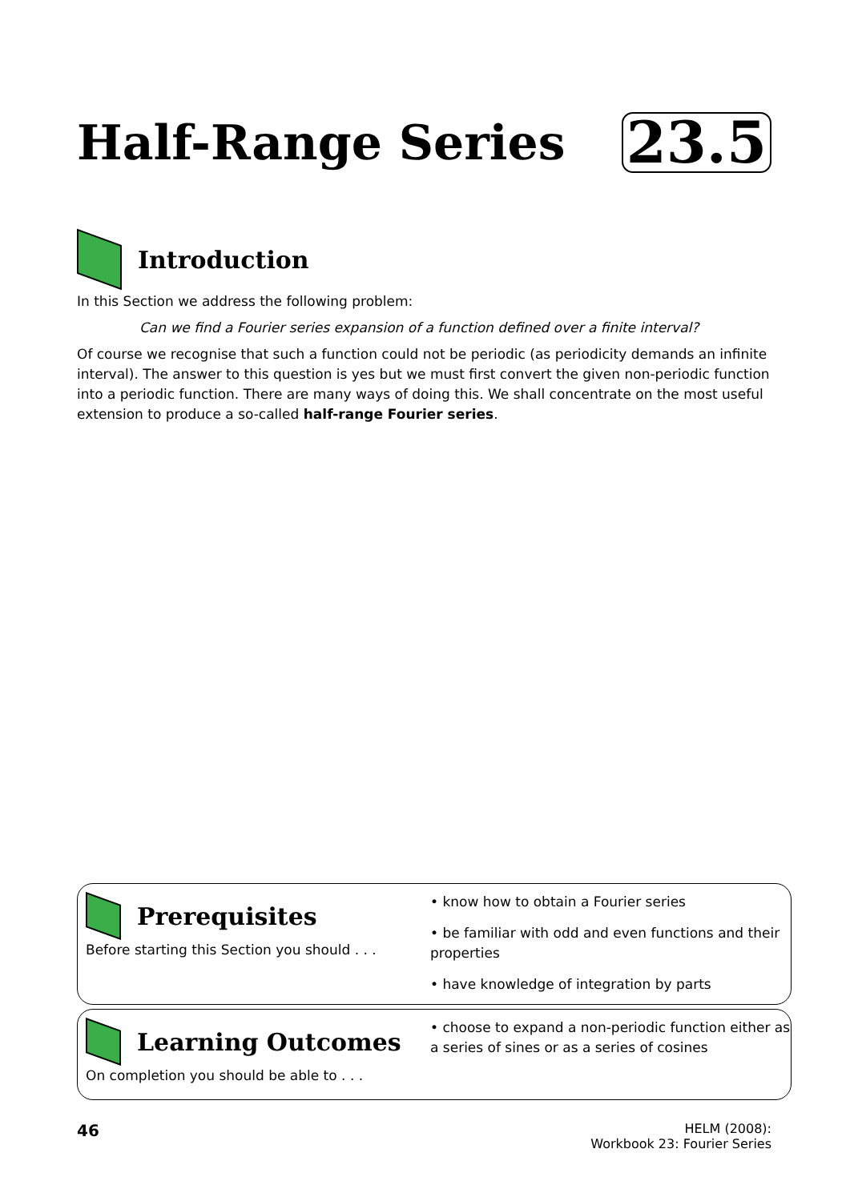Half-Range Series 23.5
Introduction
In this Section we address the following problem:
Can we find a Fourier series expansion of a function defined over a finite interval?
Of course we recognise that such a function could not be periodic (as periodicity demands an infinite interval). The answer to this question is yes but we must first convert the given non-periodic function into a periodic function. There are many ways of doing this. We shall concentrate on the most useful extension to produce a so-called half-range Fourier series.
Prerequisites
Before starting this Section you should . . .
• know how to obtain a Fourier series
• be familiar with odd and even functions and their properties
• have knowledge of integration by parts
Learning Outcomes
On completion you should be able to . . .
• choose to expand a non-periodic function either as a series of sines or as a series of cosines
46 HELM (2008):
Workbook 23: Fourier Series